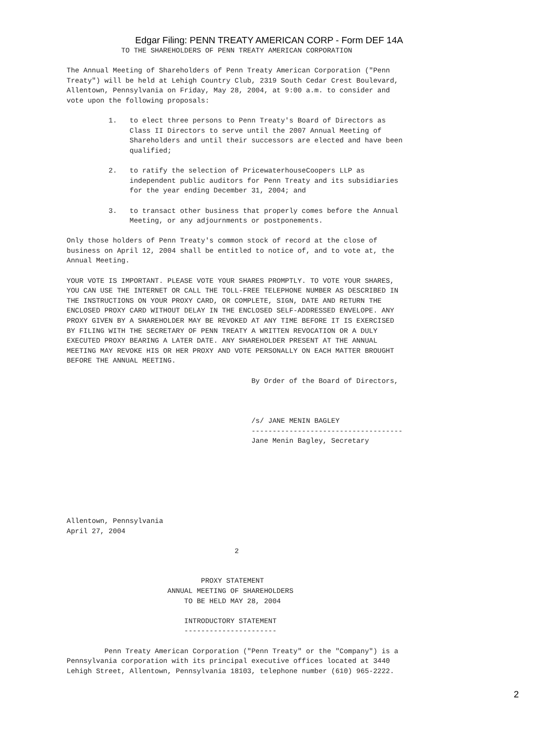Edgar Filing: PENN TREATY AMERICAN CORP - Form DEF 14A
             TO THE SHAREHOLDERS OF PENN TREATY AMERICAN CORPORATION

The Annual Meeting of Shareholders of Penn Treaty American Corporation ("Penn
Treaty") will be held at Lehigh Country Club, 2319 South Cedar Crest Boulevard,
Allentown, Pennsylvania on Friday, May 28, 2004, at 9:00 a.m. to consider and
vote upon the following proposals:

          1.   to elect three persons to Penn Treaty's Board of Directors as
               Class II Directors to serve until the 2007 Annual Meeting of
               Shareholders and until their successors are elected and have been
               qualified;

          2.   to ratify the selection of PricewaterhouseCoopers LLP as
               independent public auditors for Penn Treaty and its subsidiaries
               for the year ending December 31, 2004; and

          3.   to transact other business that properly comes before the Annual
               Meeting, or any adjournments or postponements.

Only those holders of Penn Treaty's common stock of record at the close of
business on April 12, 2004 shall be entitled to notice of, and to vote at, the
Annual Meeting.

YOUR VOTE IS IMPORTANT. PLEASE VOTE YOUR SHARES PROMPTLY. TO VOTE YOUR SHARES,
YOU CAN USE THE INTERNET OR CALL THE TOLL-FREE TELEPHONE NUMBER AS DESCRIBED IN
THE INSTRUCTIONS ON YOUR PROXY CARD, OR COMPLETE, SIGN, DATE AND RETURN THE
ENCLOSED PROXY CARD WITHOUT DELAY IN THE ENCLOSED SELF-ADDRESSED ENVELOPE. ANY
PROXY GIVEN BY A SHAREHOLDER MAY BE REVOKED AT ANY TIME BEFORE IT IS EXERCISED
BY FILING WITH THE SECRETARY OF PENN TREATY A WRITTEN REVOCATION OR A DULY
EXECUTED PROXY BEARING A LATER DATE. ANY SHAREHOLDER PRESENT AT THE ANNUAL
MEETING MAY REVOKE HIS OR HER PROXY AND VOTE PERSONALLY ON EACH MATTER BROUGHT
BEFORE THE ANNUAL MEETING.

                                            By Order of the Board of Directors,



                                            /s/ JANE MENIN BAGLEY
                                            ------------------------------------
                                            Jane Menin Bagley, Secretary







Allentown, Pennsylvania
April 27, 2004

                                        2


                                PROXY STATEMENT
                        ANNUAL MEETING OF SHAREHOLDERS
                            TO BE HELD MAY 28, 2004

                            INTRODUCTORY STATEMENT
                            ----------------------

         Penn Treaty American Corporation ("Penn Treaty" or the "Company") is a
Pennsylvania corporation with its principal executive offices located at 3440
Lehigh Street, Allentown, Pennsylvania 18103, telephone number (610) 965-2222.
2